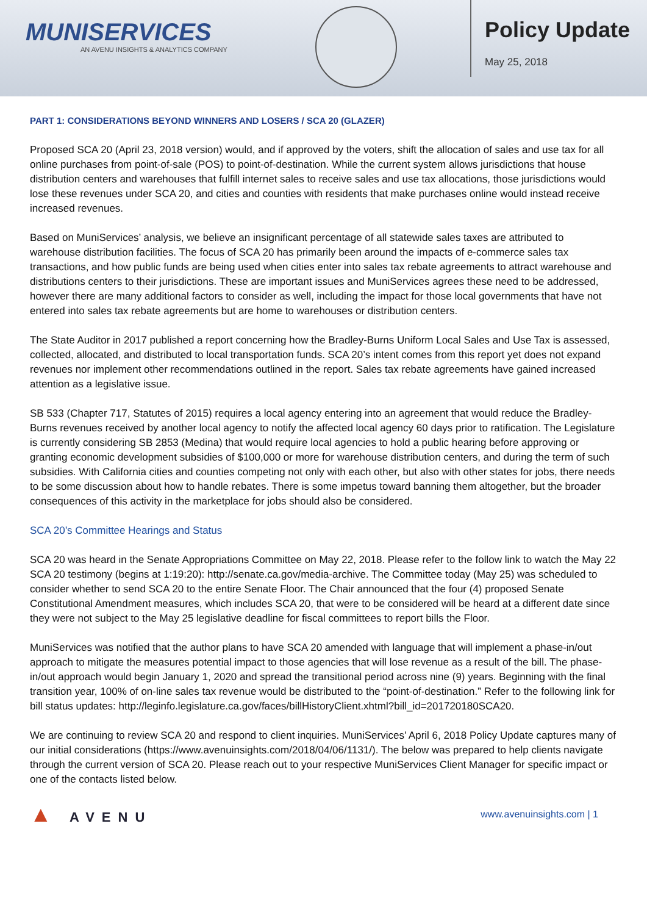MUNISERVICES
AN AVENU INSIGHTS & ANALYTICS COMPANY
Policy Update
May 25, 2018
PART 1: CONSIDERATIONS BEYOND WINNERS AND LOSERS / SCA 20 (GLAZER)
Proposed SCA 20 (April 23, 2018 version) would, and if approved by the voters, shift the allocation of sales and use tax for all online purchases from point-of-sale (POS) to point-of-destination. While the current system allows jurisdictions that house distribution centers and warehouses that fulfill internet sales to receive sales and use tax allocations, those jurisdictions would lose these revenues under SCA 20, and cities and counties with residents that make purchases online would instead receive increased revenues.
Based on MuniServices’ analysis, we believe an insignificant percentage of all statewide sales taxes are attributed to warehouse distribution facilities. The focus of SCA 20 has primarily been around the impacts of e-commerce sales tax transactions, and how public funds are being used when cities enter into sales tax rebate agreements to attract warehouse and distributions centers to their jurisdictions. These are important issues and MuniServices agrees these need to be addressed, however there are many additional factors to consider as well, including the impact for those local governments that have not entered into sales tax rebate agreements but are home to warehouses or distribution centers.
The State Auditor in 2017 published a report concerning how the Bradley-Burns Uniform Local Sales and Use Tax is assessed, collected, allocated, and distributed to local transportation funds. SCA 20’s intent comes from this report yet does not expand revenues nor implement other recommendations outlined in the report. Sales tax rebate agreements have gained increased attention as a legislative issue.
SB 533 (Chapter 717, Statutes of 2015) requires a local agency entering into an agreement that would reduce the Bradley-Burns revenues received by another local agency to notify the affected local agency 60 days prior to ratification. The Legislature is currently considering SB 2853 (Medina) that would require local agencies to hold a public hearing before approving or granting economic development subsidies of $100,000 or more for warehouse distribution centers, and during the term of such subsidies. With California cities and counties competing not only with each other, but also with other states for jobs, there needs to be some discussion about how to handle rebates. There is some impetus toward banning them altogether, but the broader consequences of this activity in the marketplace for jobs should also be considered.
SCA 20’s Committee Hearings and Status
SCA 20 was heard in the Senate Appropriations Committee on May 22, 2018. Please refer to the follow link to watch the May 22 SCA 20 testimony (begins at 1:19:20): http://senate.ca.gov/media-archive. The Committee today (May 25) was scheduled to consider whether to send SCA 20 to the entire Senate Floor. The Chair announced that the four (4) proposed Senate Constitutional Amendment measures, which includes SCA 20, that were to be considered will be heard at a different date since they were not subject to the May 25 legislative deadline for fiscal committees to report bills the Floor.
MuniServices was notified that the author plans to have SCA 20 amended with language that will implement a phase-in/out approach to mitigate the measures potential impact to those agencies that will lose revenue as a result of the bill. The phase-in/out approach would begin January 1, 2020 and spread the transitional period across nine (9) years. Beginning with the final transition year, 100% of on-line sales tax revenue would be distributed to the “point-of-destination.” Refer to the following link for bill status updates: http://leginfo.legislature.ca.gov/faces/billHistoryClient.xhtml?bill_id=201720180SCA20.
We are continuing to review SCA 20 and respond to client inquiries. MuniServices’ April 6, 2018 Policy Update captures many of our initial considerations (https://www.avenuinsights.com/2018/04/06/1131/). The below was prepared to help clients navigate through the current version of SCA 20. Please reach out to your respective MuniServices Client Manager for specific impact or one of the contacts listed below.
▲ AVENU
www.avenuinsights.com | 1